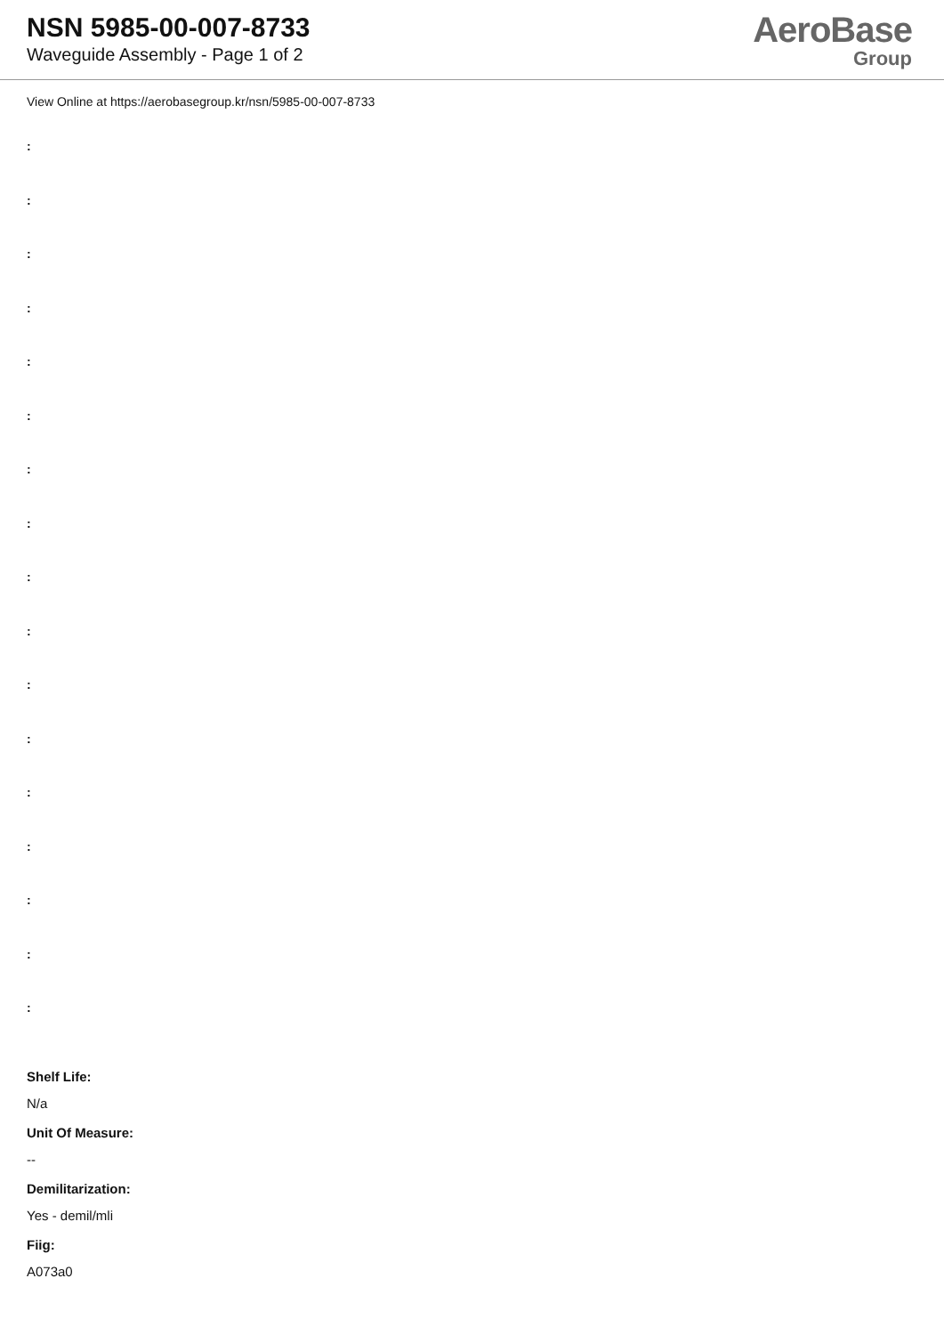NSN 5985-00-007-8733
Waveguide Assembly - Page 1 of 2
AeroBase
Group
View Online at https://aerobasegroup.kr/nsn/5985-00-007-8733
:
:
:
:
:
:
:
:
:
:
:
:
:
:
:
:
:
Shelf Life:
N/a
Unit Of Measure:
--
Demilitarization:
Yes - demil/mli
Fiig:
A073a0